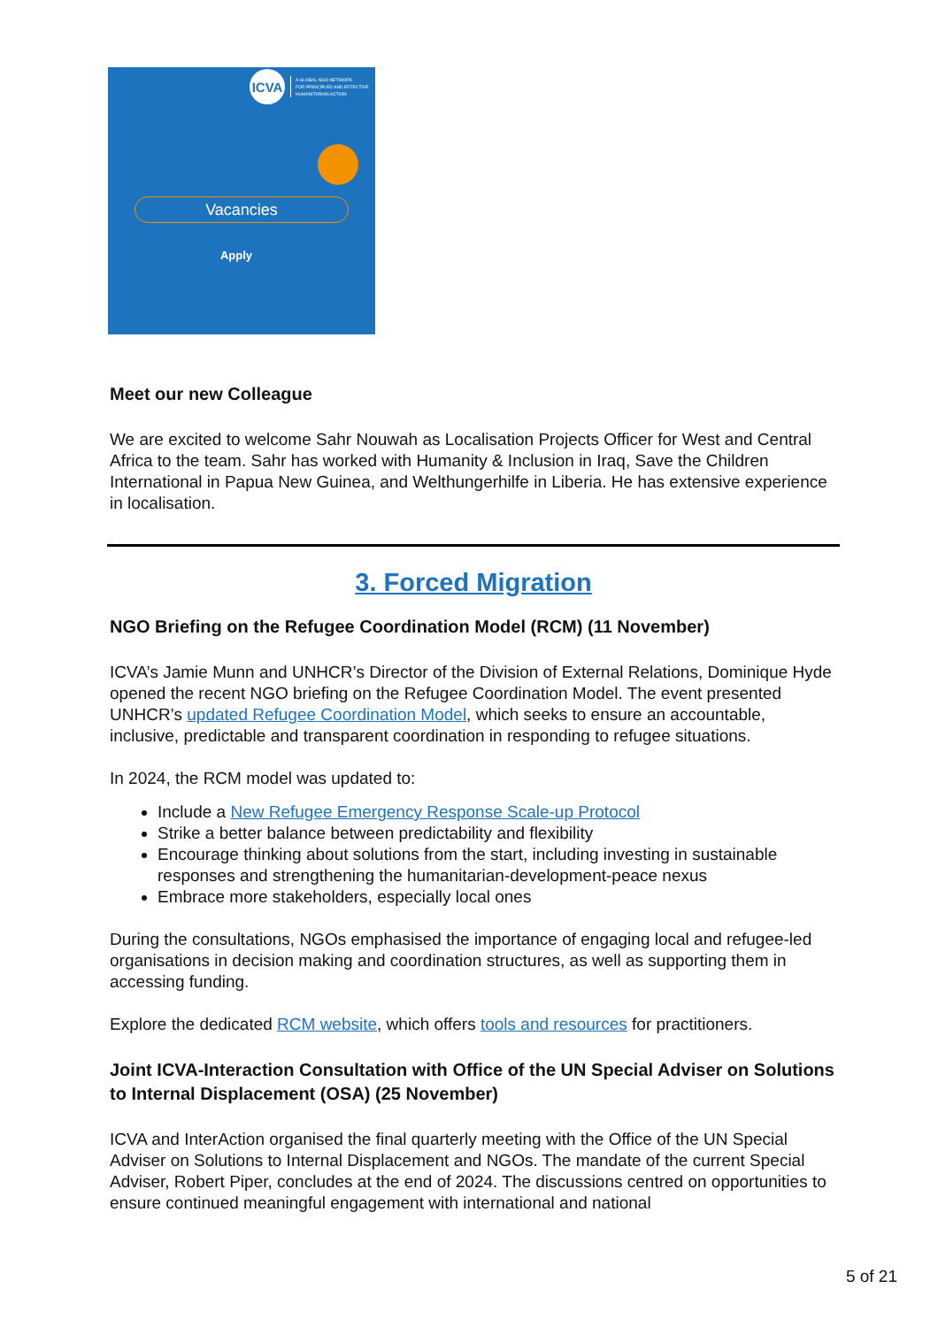ICVA
A GLOBAL NGO NETWORK
FOR PRINCIPLED AND EFFECTIVE
HUMANITARIAN ACTION
Vacancies
Apply
Meet our new Colleague
We are excited to welcome Sahr Nouwah as Localisation Projects Officer for West and Central Africa to the team. Sahr has worked with Humanity & Inclusion in Iraq, Save the Children International in Papua New Guinea, and Welthungerhilfe in Liberia. He has extensive experience in localisation.
3. Forced Migration
NGO Briefing on the Refugee Coordination Model (RCM) (11 November)
ICVA’s Jamie Munn and UNHCR’s Director of the Division of External Relations, Dominique Hyde opened the recent NGO briefing on the Refugee Coordination Model. The event presented UNHCR’s updated Refugee Coordination Model, which seeks to ensure an accountable, inclusive, predictable and transparent coordination in responding to refugee situations.
In 2024, the RCM model was updated to:
Include a New Refugee Emergency Response Scale-up Protocol
Strike a better balance between predictability and flexibility
Encourage thinking about solutions from the start, including investing in sustainable responses and strengthening the humanitarian-development-peace nexus
Embrace more stakeholders, especially local ones
During the consultations, NGOs emphasised the importance of engaging local and refugee-led organisations in decision making and coordination structures, as well as supporting them in accessing funding.
Explore the dedicated RCM website, which offers tools and resources for practitioners.
Joint ICVA-Interaction Consultation with Office of the UN Special Adviser on Solutions to Internal Displacement (OSA) (25 November)
ICVA and InterAction organised the final quarterly meeting with the Office of the UN Special Adviser on Solutions to Internal Displacement and NGOs. The mandate of the current Special Adviser, Robert Piper, concludes at the end of 2024. The discussions centred on opportunities to ensure continued meaningful engagement with international and national
5 of 21